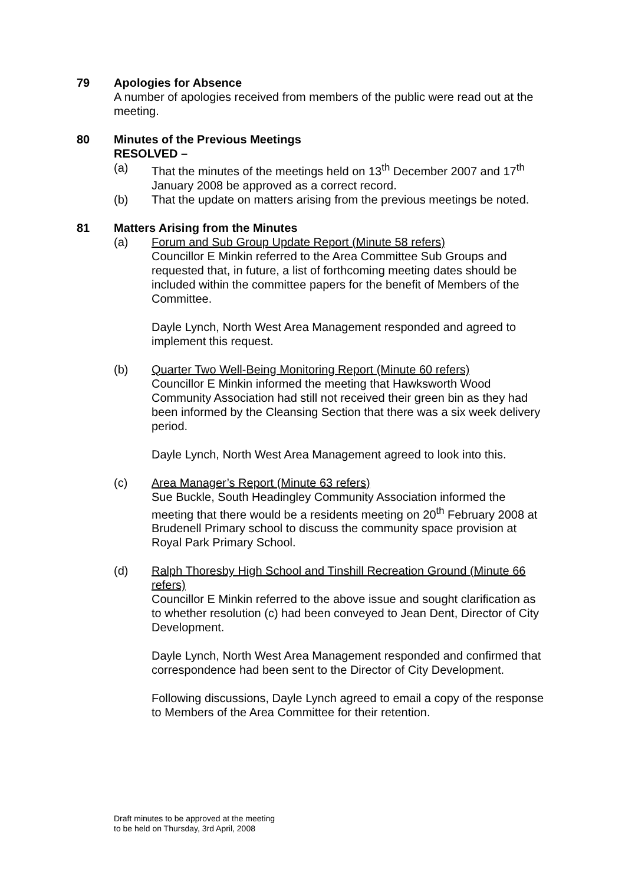79 Apologies for Absence
A number of apologies received from members of the public were read out at the meeting.
80 Minutes of the Previous Meetings
RESOLVED –
(a) That the minutes of the meetings held on 13<sup>th</sup> December 2007 and 17<sup>th</sup> January 2008 be approved as a correct record.
(b) That the update on matters arising from the previous meetings be noted.
81 Matters Arising from the Minutes
(a) Forum and Sub Group Update Report (Minute 58 refers)
Councillor E Minkin referred to the Area Committee Sub Groups and requested that, in future, a list of forthcoming meeting dates should be included within the committee papers for the benefit of Members of the Committee.
Dayle Lynch, North West Area Management responded and agreed to implement this request.
(b) Quarter Two Well-Being Monitoring Report (Minute 60 refers)
Councillor E Minkin informed the meeting that Hawksworth Wood Community Association had still not received their green bin as they had been informed by the Cleansing Section that there was a six week delivery period.
Dayle Lynch, North West Area Management agreed to look into this.
(c) Area Manager’s Report (Minute 63 refers)
Sue Buckle, South Headingley Community Association informed the meeting that there would be a residents meeting on 20<sup>th</sup> February 2008 at Brudenell Primary school to discuss the community space provision at Royal Park Primary School.
(d) Ralph Thoresby High School and Tinshill Recreation Ground (Minute 66 refers)
Councillor E Minkin referred to the above issue and sought clarification as to whether resolution (c) had been conveyed to Jean Dent, Director of City Development.
Dayle Lynch, North West Area Management responded and confirmed that correspondence had been sent to the Director of City Development.
Following discussions, Dayle Lynch agreed to email a copy of the response to Members of the Area Committee for their retention.
Draft minutes to be approved at the meeting
to be held on Thursday, 3rd April, 2008